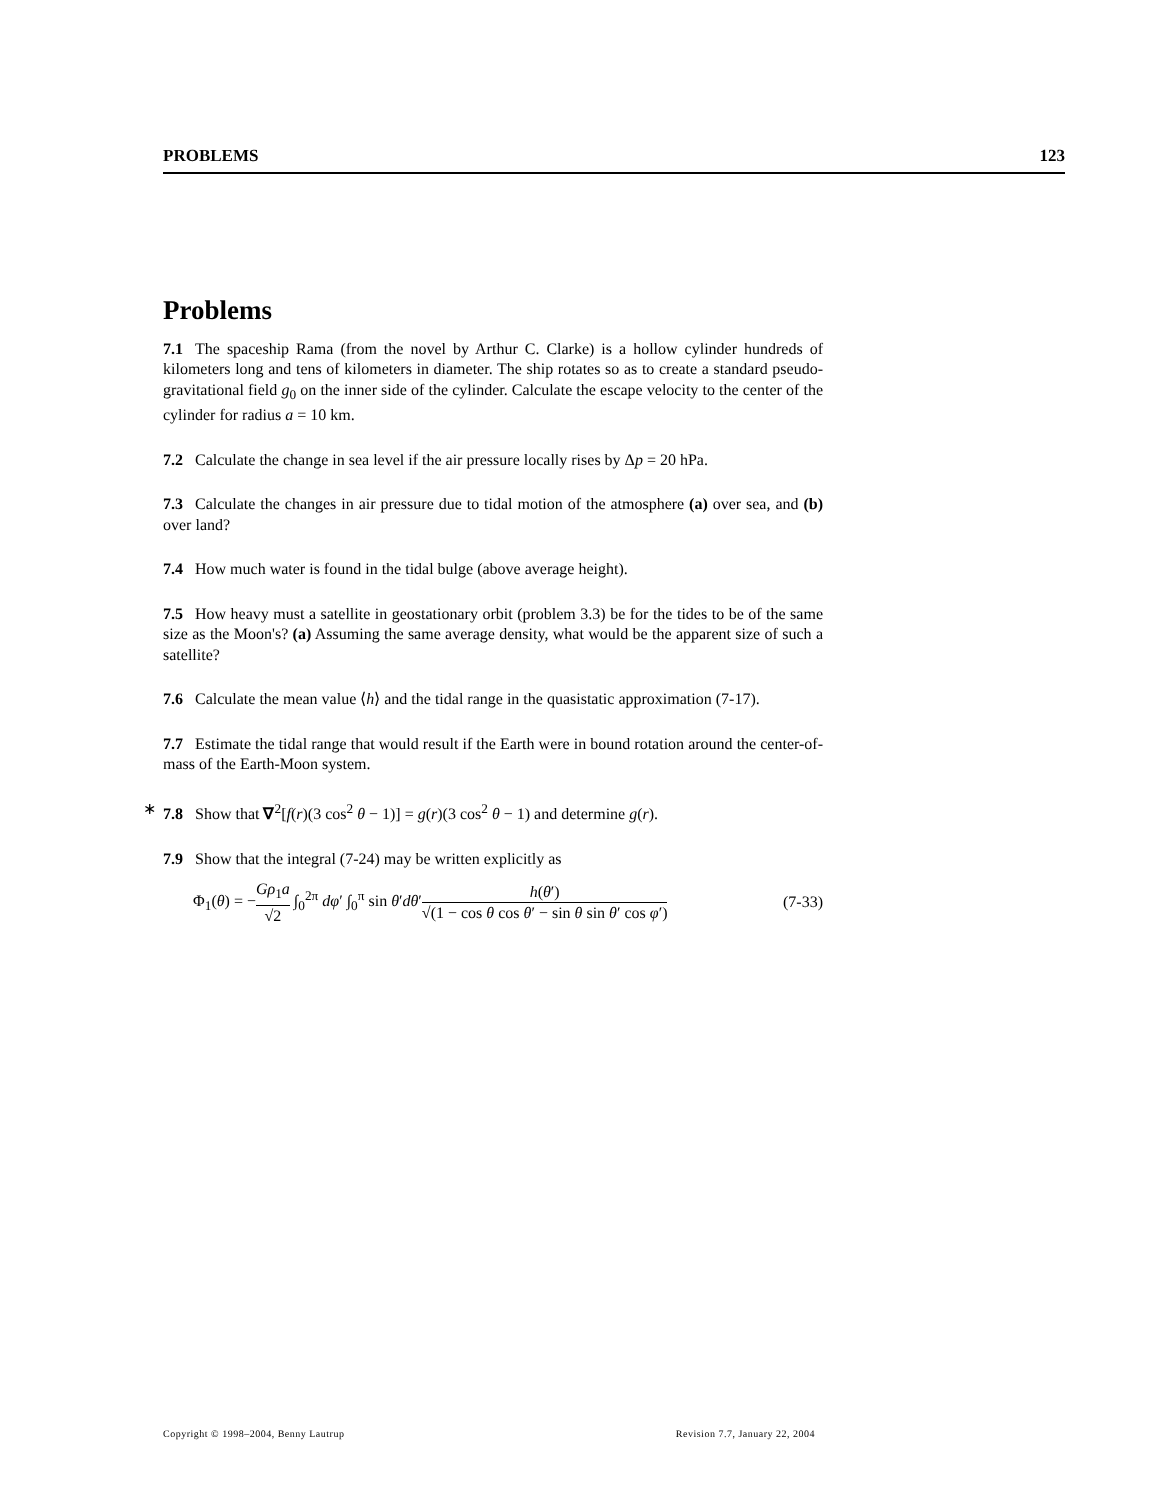PROBLEMS 123
Problems
7.1 The spaceship Rama (from the novel by Arthur C. Clarke) is a hollow cylinder hundreds of kilometers long and tens of kilometers in diameter. The ship rotates so as to create a standard pseudo-gravitational field g<sub>0</sub> on the inner side of the cylinder. Calculate the escape velocity to the center of the cylinder for radius a = 10 km.
7.2 Calculate the change in sea level if the air pressure locally rises by Δp = 20 hPa.
7.3 Calculate the changes in air pressure due to tidal motion of the atmosphere (a) over sea, and (b) over land?
7.4 How much water is found in the tidal bulge (above average height).
7.5 How heavy must a satellite in geostationary orbit (problem 3.3) be for the tides to be of the same size as the Moon's? (a) Assuming the same average density, what would be the apparent size of such a satellite?
7.6 Calculate the mean value ⟨h⟩ and the tidal range in the quasistatic approximation (7-17).
7.7 Estimate the tidal range that would result if the Earth were in bound rotation around the center-of-mass of the Earth-Moon system.
∗ 7.8 Show that ∇<sup>2</sup>[f(r)(3 cos<sup>2</sup> θ − 1)] = g(r)(3 cos<sup>2</sup> θ − 1) and determine g(r).
7.9 Show that the integral (7-24) may be written explicitly as
Φ<sub>1</sub>(θ) = −Gρ<sub>1</sub>a √2 ∫<sub>0</sub><sup>2π</sup> dφ′ ∫<sub>0</sub><sup>π</sup> sin θ′dθ′h(θ′) √(1 − cos θ cos θ′ − sin θ sin θ′ cos φ′) (7-33)
Copyright © 1998–2004, Benny Lautrup Revision 7.7, January 22, 2004